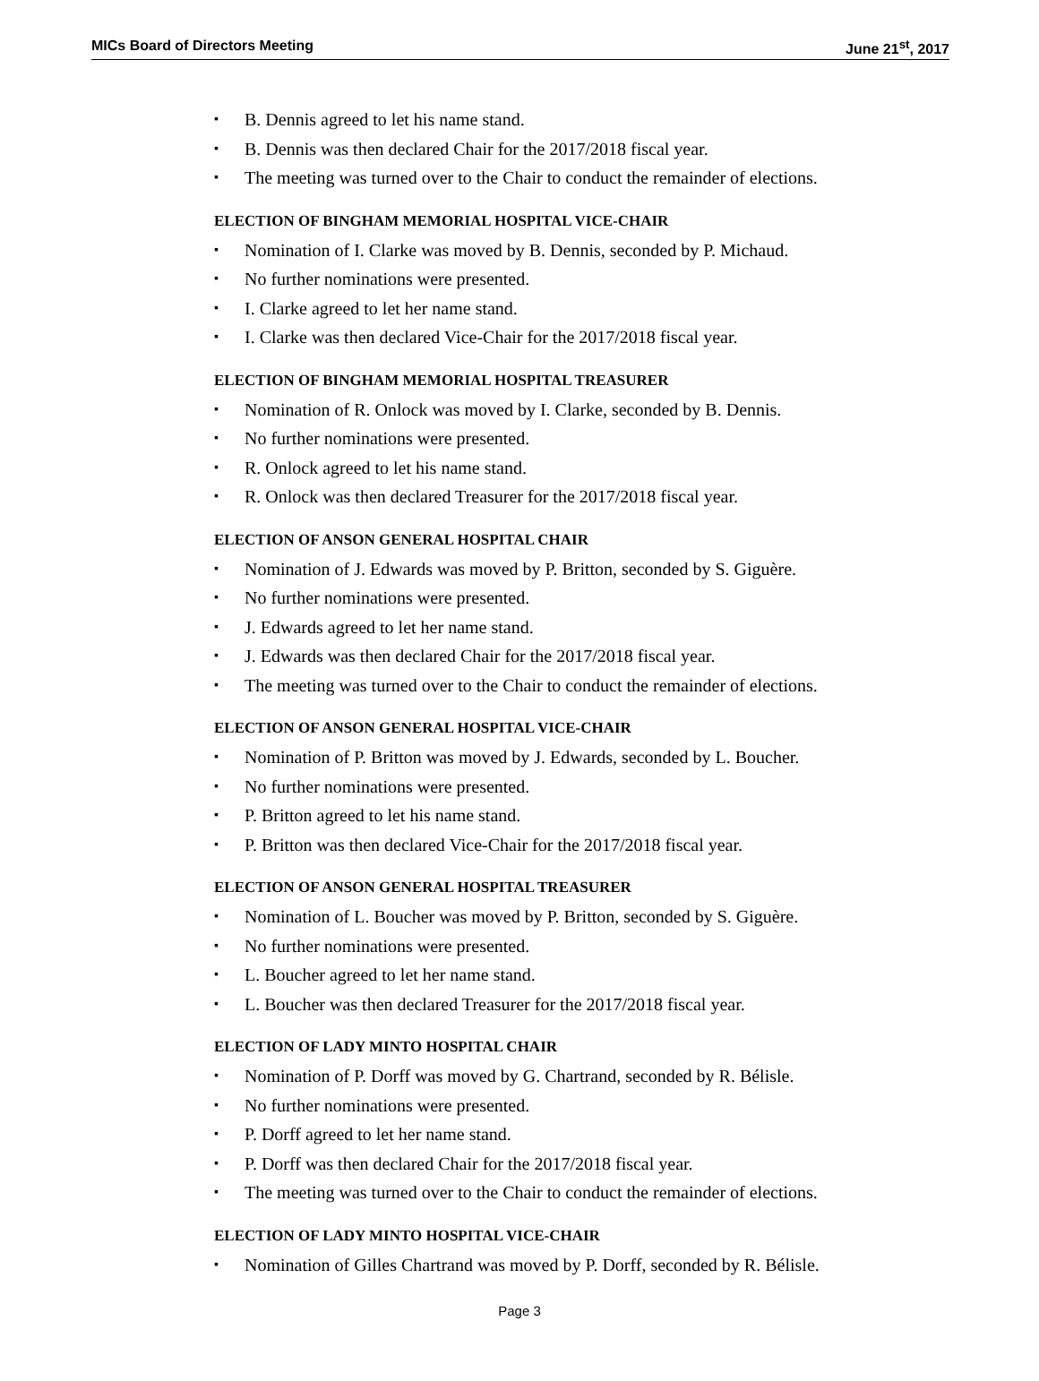MICs Board of Directors Meeting June 21<sup>st</sup>, 2017
▪ B. Dennis agreed to let his name stand.
▪ B. Dennis was then declared Chair for the 2017/2018 fiscal year.
▪ The meeting was turned over to the Chair to conduct the remainder of elections.
ELECTION OF BINGHAM MEMORIAL HOSPITAL VICE-CHAIR
▪ Nomination of I. Clarke was moved by B. Dennis, seconded by P. Michaud.
▪ No further nominations were presented.
▪ I. Clarke agreed to let her name stand.
▪ I. Clarke was then declared Vice-Chair for the 2017/2018 fiscal year.
ELECTION OF BINGHAM MEMORIAL HOSPITAL TREASURER
▪ Nomination of R. Onlock was moved by I. Clarke, seconded by B. Dennis.
▪ No further nominations were presented.
▪ R. Onlock agreed to let his name stand.
▪ R. Onlock was then declared Treasurer for the 2017/2018 fiscal year.
ELECTION OF ANSON GENERAL HOSPITAL CHAIR
▪ Nomination of J. Edwards was moved by P. Britton, seconded by S. Giguère.
▪ No further nominations were presented.
▪ J. Edwards agreed to let her name stand.
▪ J. Edwards was then declared Chair for the 2017/2018 fiscal year.
▪ The meeting was turned over to the Chair to conduct the remainder of elections.
ELECTION OF ANSON GENERAL HOSPITAL VICE-CHAIR
▪ Nomination of P. Britton was moved by J. Edwards, seconded by L. Boucher.
▪ No further nominations were presented.
▪ P. Britton agreed to let his name stand.
▪ P. Britton was then declared Vice-Chair for the 2017/2018 fiscal year.
ELECTION OF ANSON GENERAL HOSPITAL TREASURER
▪ Nomination of L. Boucher was moved by P. Britton, seconded by S. Giguère.
▪ No further nominations were presented.
▪ L. Boucher agreed to let her name stand.
▪ L. Boucher was then declared Treasurer for the 2017/2018 fiscal year.
ELECTION OF LADY MINTO HOSPITAL CHAIR
▪ Nomination of P. Dorff was moved by G. Chartrand, seconded by R. Bélisle.
▪ No further nominations were presented.
▪ P. Dorff agreed to let her name stand.
▪ P. Dorff was then declared Chair for the 2017/2018 fiscal year.
▪ The meeting was turned over to the Chair to conduct the remainder of elections.
ELECTION OF LADY MINTO HOSPITAL VICE-CHAIR
▪ Nomination of Gilles Chartrand was moved by P. Dorff, seconded by R. Bélisle.
Page 3